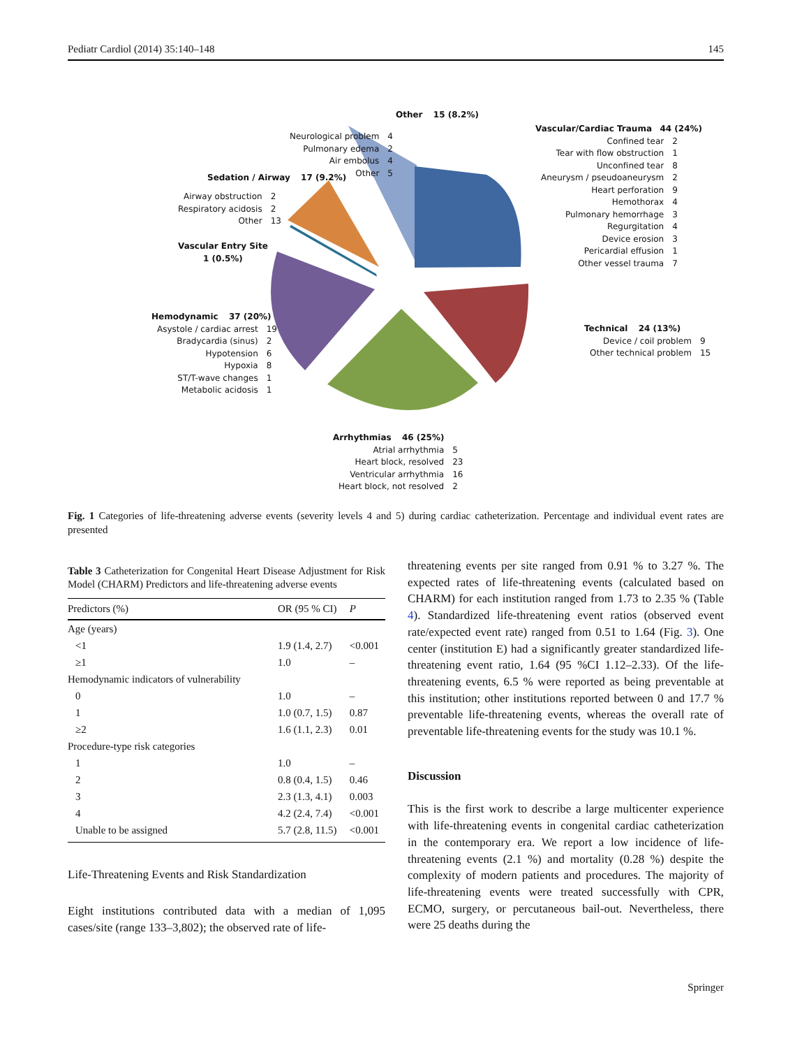Pediatr Cardiol (2014) 35:140–148 145
Other 15 (8.2%)
| Neurological problem | 4 |
| Pulmonary edema | 2 |
| Air embolus | 4 |
| Other | 5 |
Sedation / Airway 17 (9.2%)
| Airway obstruction | 2 |
| Respiratory acidosis | 2 |
| Other | 13 |
Vascular Entry Site
1 (0.5%)
Vascular/Cardiac Trauma 44 (24%)
| Confined tear | 2 |
| Tear with flow obstruction | 1 |
| Unconfined tear | 8 |
| Aneurysm / pseudoaneurysm | 2 |
| Heart perforation | 9 |
| Hemothorax | 4 |
| Pulmonary hemorrhage | 3 |
| Regurgitation | 4 |
| Device erosion | 3 |
| Pericardial effusion | 1 |
| Other vessel trauma | 7 |
Hemodynamic 37 (20%)
| Asystole / cardiac arrest | 19 |
| Bradycardia (sinus) | 2 |
| Hypotension | 6 |
| Hypoxia | 8 |
| ST/T-wave changes | 1 |
| Metabolic acidosis | 1 |
Technical 24 (13%)
| Device / coil problem | 9 |
| Other technical problem | 15 |
Arrhythmias 46 (25%)
| Atrial arrhythmia | 5 |
| Heart block, resolved | 23 |
| Ventricular arrhythmia | 16 |
| Heart block, not resolved | 2 |
Fig. 1 Categories of life-threatening adverse events (severity levels 4 and 5) during cardiac catheterization. Percentage and individual event rates are presented
Table 3 Catheterization for Congenital Heart Disease Adjustment for Risk Model (CHARM) Predictors and life-threatening adverse events
| Predictors (%) | OR (95 % CI) | P |
| --- | --- | --- |
| Age (years) | | |
| <1 | 1.9 (1.4, 2.7) | <0.001 |
| ≥1 | 1.0 | – |
| Hemodynamic indicators of vulnerability | | |
| 0 | 1.0 | – |
| 1 | 1.0 (0.7, 1.5) | 0.87 |
| ≥2 | 1.6 (1.1, 2.3) | 0.01 |
| Procedure-type risk categories | | |
| 1 | 1.0 | – |
| 2 | 0.8 (0.4, 1.5) | 0.46 |
| 3 | 2.3 (1.3, 4.1) | 0.003 |
| 4 | 4.2 (2.4, 7.4) | <0.001 |
| Unable to be assigned | 5.7 (2.8, 11.5) | <0.001 |
Life-Threatening Events and Risk Standardization
Eight institutions contributed data with a median of 1,095 cases/site (range 133–3,802); the observed rate of life-
threatening events per site ranged from 0.91 % to 3.27 %. The expected rates of life-threatening events (calculated based on CHARM) for each institution ranged from 1.73 to 2.35 % (Table 4). Standardized life-threatening event ratios (observed event rate/expected event rate) ranged from 0.51 to 1.64 (Fig. 3). One center (institution E) had a significantly greater standardized life-threatening event ratio, 1.64 (95 %CI 1.12–2.33). Of the life-threatening events, 6.5 % were reported as being preventable at this institution; other institutions reported between 0 and 17.7 % preventable life-threatening events, whereas the overall rate of preventable life-threatening events for the study was 10.1 %.
Discussion
This is the first work to describe a large multicenter experience with life-threatening events in congenital cardiac catheterization in the contemporary era. We report a low incidence of life-threatening events (2.1 %) and mortality (0.28 %) despite the complexity of modern patients and procedures. The majority of life-threatening events were treated successfully with CPR, ECMO, surgery, or percutaneous bail-out. Nevertheless, there were 25 deaths during the
Springer